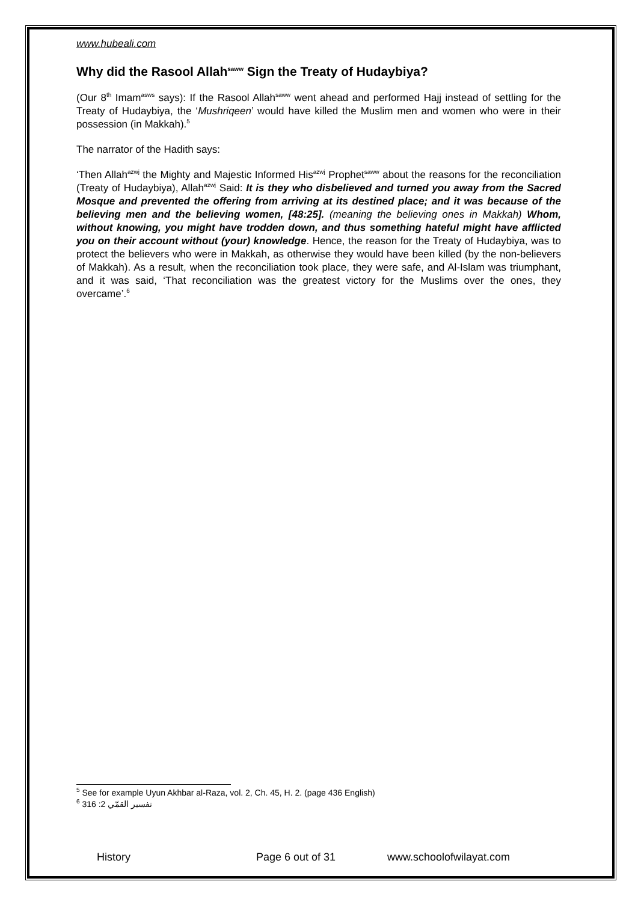www.hubeali.com
Why did the Rasool Allah<sup>saww</sup> Sign the Treaty of Hudaybiya?
(Our 8<sup>th</sup> Imam<sup>asws</sup> says): If the Rasool Allah<sup>saww</sup> went ahead and performed Hajj instead of settling for the Treaty of Hudaybiya, the ‘Mushriqeen’ would have killed the Muslim men and women who were in their possession (in Makkah).<sup>5</sup>
The narrator of the Hadith says:
‘Then Allah<sup>azwj</sup> the Mighty and Majestic Informed His<sup>azwj</sup> Prophet<sup>saww</sup> about the reasons for the reconciliation (Treaty of Hudaybiya), Allah<sup>azwj</sup> Said: It is they who disbelieved and turned you away from the Sacred Mosque and prevented the offering from arriving at its destined place; and it was because of the believing men and the believing women, [48:25]. (meaning the believing ones in Makkah) Whom, without knowing, you might have trodden down, and thus something hateful might have afflicted you on their account without (your) knowledge. Hence, the reason for the Treaty of Hudaybiya, was to protect the believers who were in Makkah, as otherwise they would have been killed (by the non-believers of Makkah). As a result, when the reconciliation took place, they were safe, and Al-Islam was triumphant, and it was said, ‘That reconciliation was the greatest victory for the Muslims over the ones, they overcame’.<sup>6</sup>
<sup>5</sup> See for example Uyun Akhbar al-Raza, vol. 2, Ch. 45, H. 2. (page 436 English)
<sup>6</sup> تفسير القمّي 2: 316
History Page 6 out of 31 www.schoolofwilayat.com